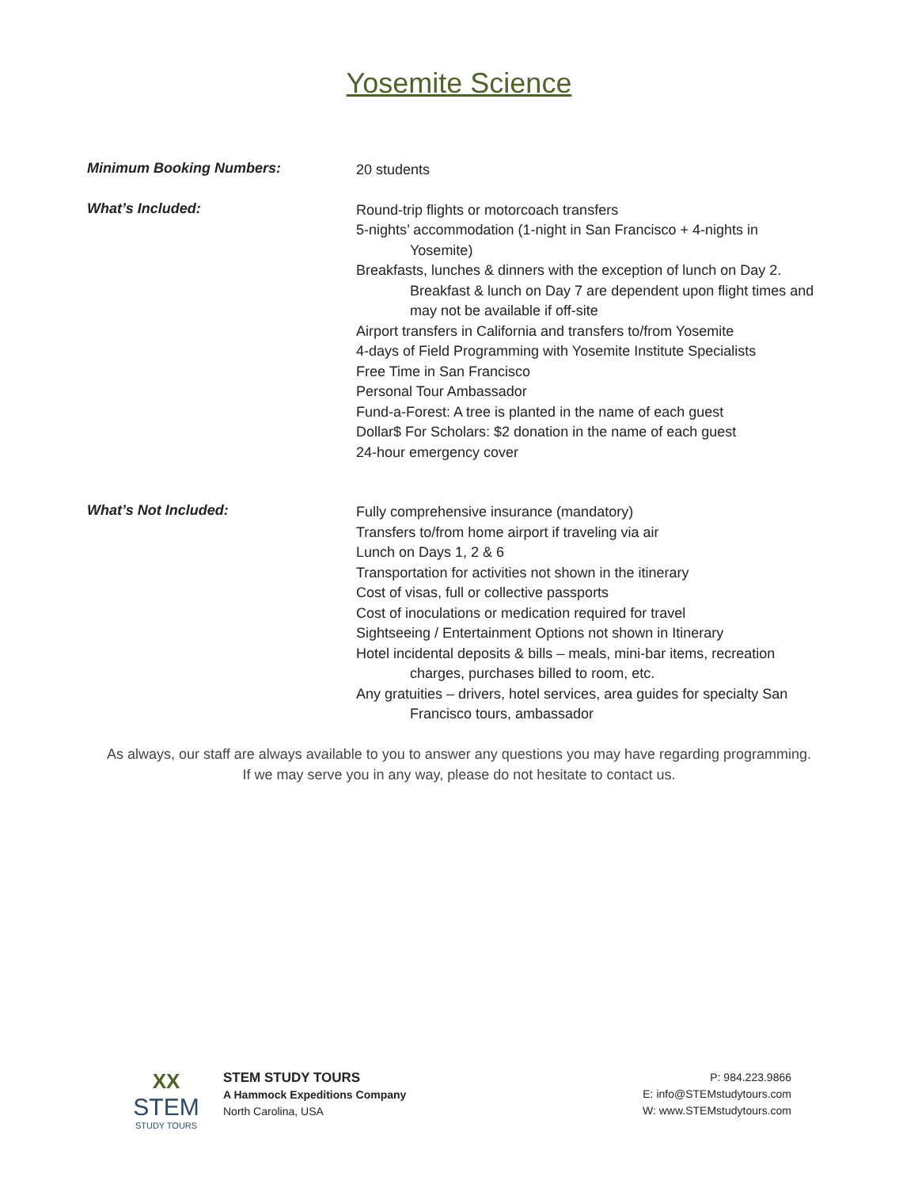Yosemite Science
Minimum Booking Numbers:
20 students
What’s Included:
Round-trip flights or motorcoach transfers
5-nights’ accommodation (1-night in San Francisco + 4-nights in Yosemite)
Breakfasts, lunches & dinners with the exception of lunch on Day 2. Breakfast & lunch on Day 7 are dependent upon flight times and may not be available if off-site
Airport transfers in California and transfers to/from Yosemite
4-days of Field Programming with Yosemite Institute Specialists
Free Time in San Francisco
Personal Tour Ambassador
Fund-a-Forest: A tree is planted in the name of each guest
Dollar$ For Scholars: $2 donation in the name of each guest
24-hour emergency cover
What’s Not Included:
Fully comprehensive insurance (mandatory)
Transfers to/from home airport if traveling via air
Lunch on Days 1, 2 & 6
Transportation for activities not shown in the itinerary
Cost of visas, full or collective passports
Cost of inoculations or medication required for travel
Sightseeing / Entertainment Options not shown in Itinerary
Hotel incidental deposits & bills – meals, mini-bar items, recreation charges, purchases billed to room, etc.
Any gratuities – drivers, hotel services, area guides for specialty San Francisco tours, ambassador
As always, our staff are always available to you to answer any questions you may have regarding programming.
If we may serve you in any way, please do not hesitate to contact us.
XX
STEM
STUDY TOURS
STEM STUDY TOURS
A Hammock Expeditions Company
North Carolina, USA
P: 984.223.9866
E: info@STEMstudytours.com
W: www.STEMstudytours.com